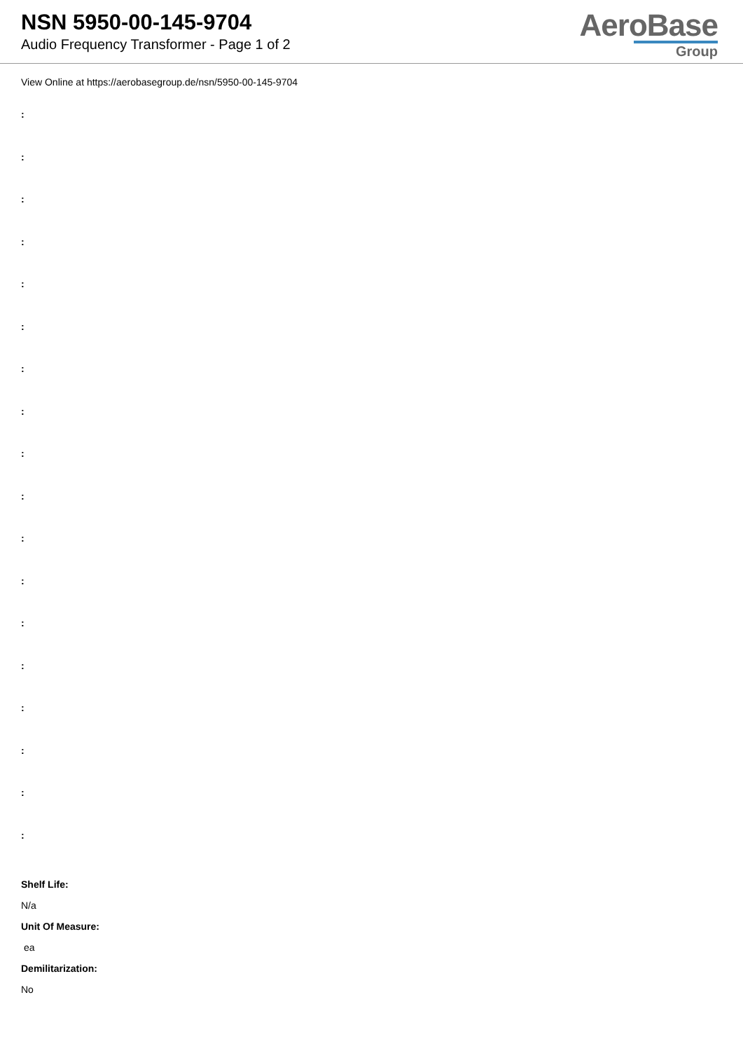NSN 5950-00-145-9704
Audio Frequency Transformer - Page 1 of 2
AeroBase
Group
View Online at https://aerobasegroup.de/nsn/5950-00-145-9704
:
:
:
:
:
:
:
:
:
:
:
:
:
:
:
:
:
:
Shelf Life:
N/a
Unit Of Measure:
ea
Demilitarization:
No